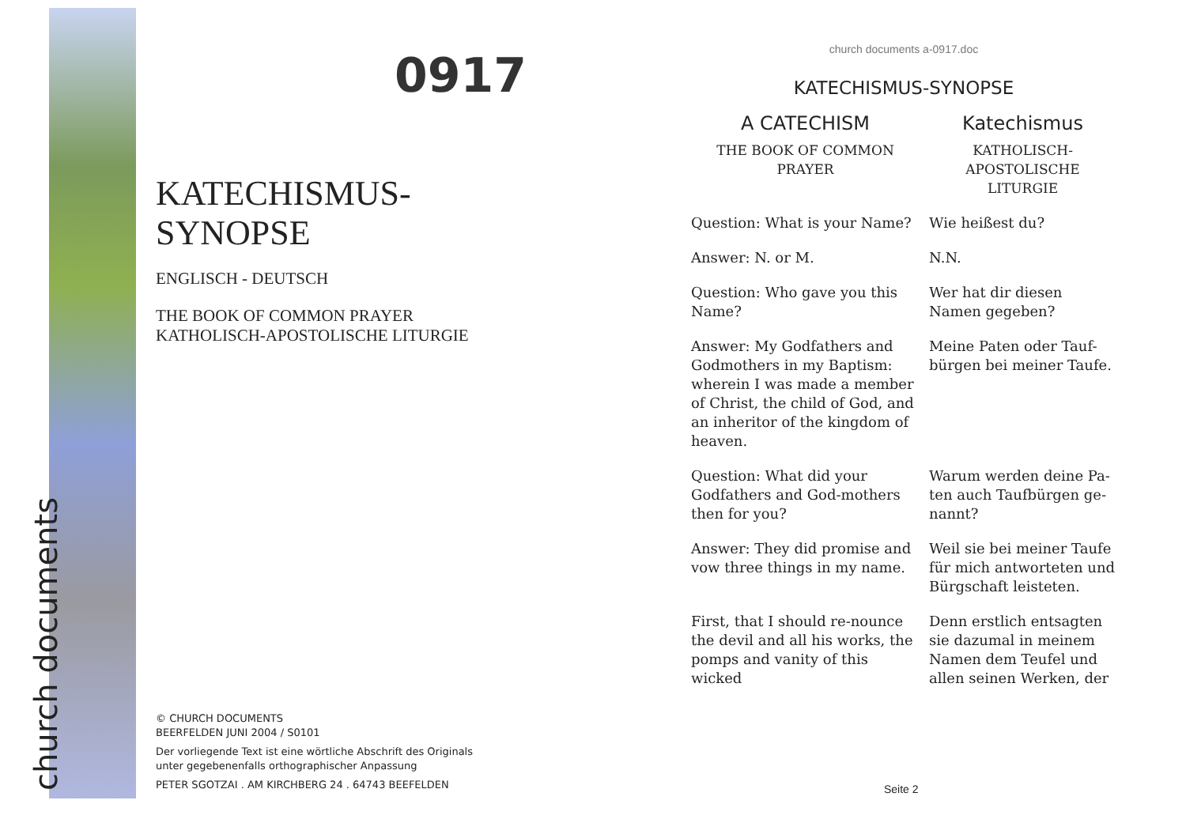church documents
0917
KATECHISMUS-
SYNOPSE
ENGLISCH - DEUTSCH
THE BOOK OF COMMON PRAYER
KATHOLISCH-APOSTOLISCHE LITURGIE
© CHURCH DOCUMENTS
BEERFELDEN JUNI 2004 / S0101
Der vorliegende Text ist eine wörtliche Abschrift des Originals
unter gegebenenfalls orthographischer Anpassung
PETER SGOTZAI . AM KIRCHBERG 24 . 64743 BEEFELDEN
church documents a-0917.doc
KATECHISMUS-SYNOPSE
| A CATECHISM | Katechismus |
| --- | --- |
| THE BOOK OF COMMON PRAYER | KATHOLISCH- APOSTOLISCHE LITURGIE |
| Question: What is your Name? | Wie heißest du? |
| Answer: N. or M. | N.N. |
| Question: Who gave you this Name? | Wer hat dir diesen Namen gegeben? |
| Answer: My Godfathers and Godmothers in my Baptism: wherein I was made a member of Christ, the child of God, and an inheritor of the kingdom of heaven. | Meine Paten oder Tauf-bürgen bei meiner Taufe. |
| Question: What did your Godfathers and God-mothers then for you? | Warum werden deine Pa-ten auch Taufbürgen ge-nannt? |
| Answer: They did promise and vow three things in my name. | Weil sie bei meiner Taufe für mich antworteten und Bürgschaft leisteten. |
| First, that I should re-nounce the devil and all his works, the pomps and vanity of this wicked | Denn erstlich entsagten sie dazumal in meinem Namen dem Teufel und allen seinen Werken, der |
Seite 2